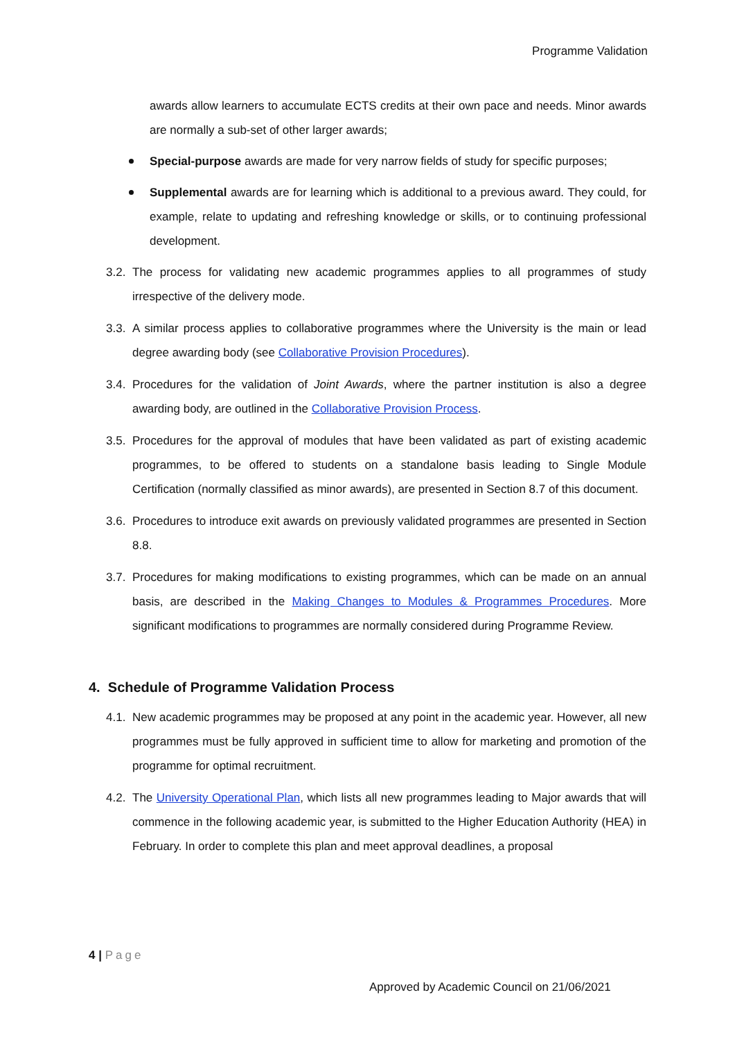Programme Validation
awards allow learners to accumulate ECTS credits at their own pace and needs. Minor awards are normally a sub-set of other larger awards;
Special-purpose awards are made for very narrow fields of study for specific purposes;
Supplemental awards are for learning which is additional to a previous award. They could, for example, relate to updating and refreshing knowledge or skills, or to continuing professional development.
3.2.
The process for validating new academic programmes applies to all programmes of study irrespective of the delivery mode.
3.3.
A similar process applies to collaborative programmes where the University is the main or lead degree awarding body (see Collaborative Provision Procedures).
3.4.
Procedures for the validation of Joint Awards, where the partner institution is also a degree awarding body, are outlined in the Collaborative Provision Process.
3.5.
Procedures for the approval of modules that have been validated as part of existing academic programmes, to be offered to students on a standalone basis leading to Single Module Certification (normally classified as minor awards), are presented in Section 8.7 of this document.
3.6.
Procedures to introduce exit awards on previously validated programmes are presented in Section 8.8.
3.7.
Procedures for making modifications to existing programmes, which can be made on an annual basis, are described in the Making Changes to Modules & Programmes Procedures. More significant modifications to programmes are normally considered during Programme Review.
4. Schedule of Programme Validation Process
4.1.
New academic programmes may be proposed at any point in the academic year. However, all new programmes must be fully approved in sufficient time to allow for marketing and promotion of the programme for optimal recruitment.
4.2.
The University Operational Plan, which lists all new programmes leading to Major awards that will commence in the following academic year, is submitted to the Higher Education Authority (HEA) in February. In order to complete this plan and meet approval deadlines, a proposal
4 | Page
Approved by Academic Council on 21/06/2021